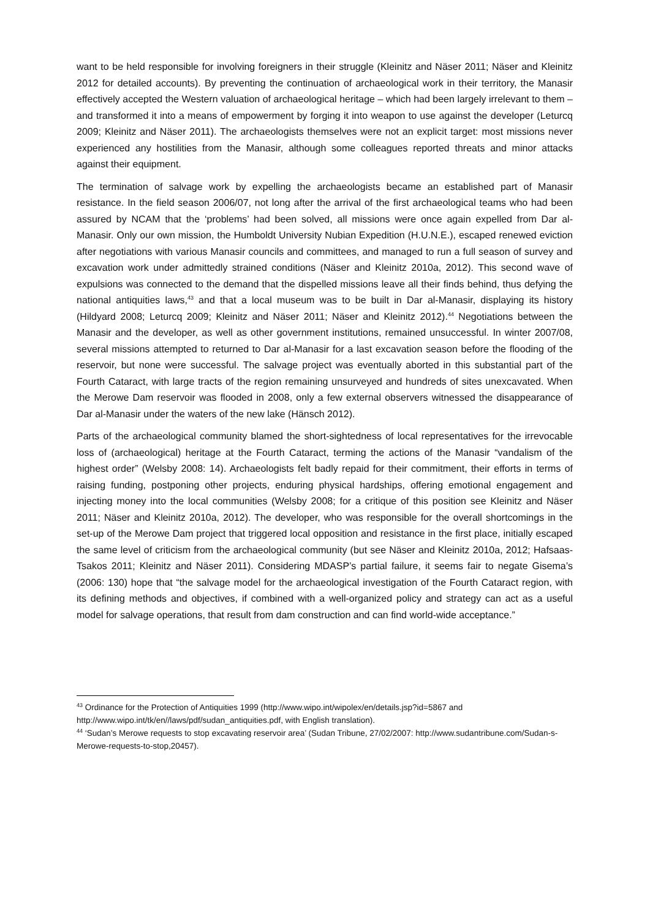want to be held responsible for involving foreigners in their struggle (Kleinitz and Näser 2011; Näser and Kleinitz 2012 for detailed accounts). By preventing the continuation of archaeological work in their territory, the Manasir effectively accepted the Western valuation of archaeological heritage – which had been largely irrelevant to them – and transformed it into a means of empowerment by forging it into weapon to use against the developer (Leturcq 2009; Kleinitz and Näser 2011). The archaeologists themselves were not an explicit target: most missions never experienced any hostilities from the Manasir, although some colleagues reported threats and minor attacks against their equipment.
The termination of salvage work by expelling the archaeologists became an established part of Manasir resistance. In the field season 2006/07, not long after the arrival of the first archaeological teams who had been assured by NCAM that the ‘problems’ had been solved, all missions were once again expelled from Dar al-Manasir. Only our own mission, the Humboldt University Nubian Expedition (H.U.N.E.), escaped renewed eviction after negotiations with various Manasir councils and committees, and managed to run a full season of survey and excavation work under admittedly strained conditions (Näser and Kleinitz 2010a, 2012). This second wave of expulsions was connected to the demand that the dispelled missions leave all their finds behind, thus defying the national antiquities laws,<sup>43</sup> and that a local museum was to be built in Dar al-Manasir, displaying its history (Hildyard 2008; Leturcq 2009; Kleinitz and Näser 2011; Näser and Kleinitz 2012).<sup>44</sup> Negotiations between the Manasir and the developer, as well as other government institutions, remained unsuccessful. In winter 2007/08, several missions attempted to returned to Dar al-Manasir for a last excavation season before the flooding of the reservoir, but none were successful. The salvage project was eventually aborted in this substantial part of the Fourth Cataract, with large tracts of the region remaining unsurveyed and hundreds of sites unexcavated. When the Merowe Dam reservoir was flooded in 2008, only a few external observers witnessed the disappearance of Dar al-Manasir under the waters of the new lake (Hänsch 2012).
Parts of the archaeological community blamed the short-sightedness of local representatives for the irrevocable loss of (archaeological) heritage at the Fourth Cataract, terming the actions of the Manasir “vandalism of the highest order” (Welsby 2008: 14). Archaeologists felt badly repaid for their commitment, their efforts in terms of raising funding, postponing other projects, enduring physical hardships, offering emotional engagement and injecting money into the local communities (Welsby 2008; for a critique of this position see Kleinitz and Näser 2011; Näser and Kleinitz 2010a, 2012). The developer, who was responsible for the overall shortcomings in the set-up of the Merowe Dam project that triggered local opposition and resistance in the first place, initially escaped the same level of criticism from the archaeological community (but see Näser and Kleinitz 2010a, 2012; Hafsaas-Tsakos 2011; Kleinitz and Näser 2011). Considering MDASP’s partial failure, it seems fair to negate Gisema’s (2006: 130) hope that “the salvage model for the archaeological investigation of the Fourth Cataract region, with its defining methods and objectives, if combined with a well-organized policy and strategy can act as a useful model for salvage operations, that result from dam construction and can find world-wide acceptance.”
<sup>43</sup> Ordinance for the Protection of Antiquities 1999 (http://www.wipo.int/wipolex/en/details.jsp?id=5867 and http://www.wipo.int/tk/en//laws/pdf/sudan_antiquities.pdf, with English translation).
<sup>44</sup> ‘Sudan’s Merowe requests to stop excavating reservoir area’ (Sudan Tribune, 27/02/2007: http://www.sudantribune.com/Sudan-s-Merowe-requests-to-stop,20457).